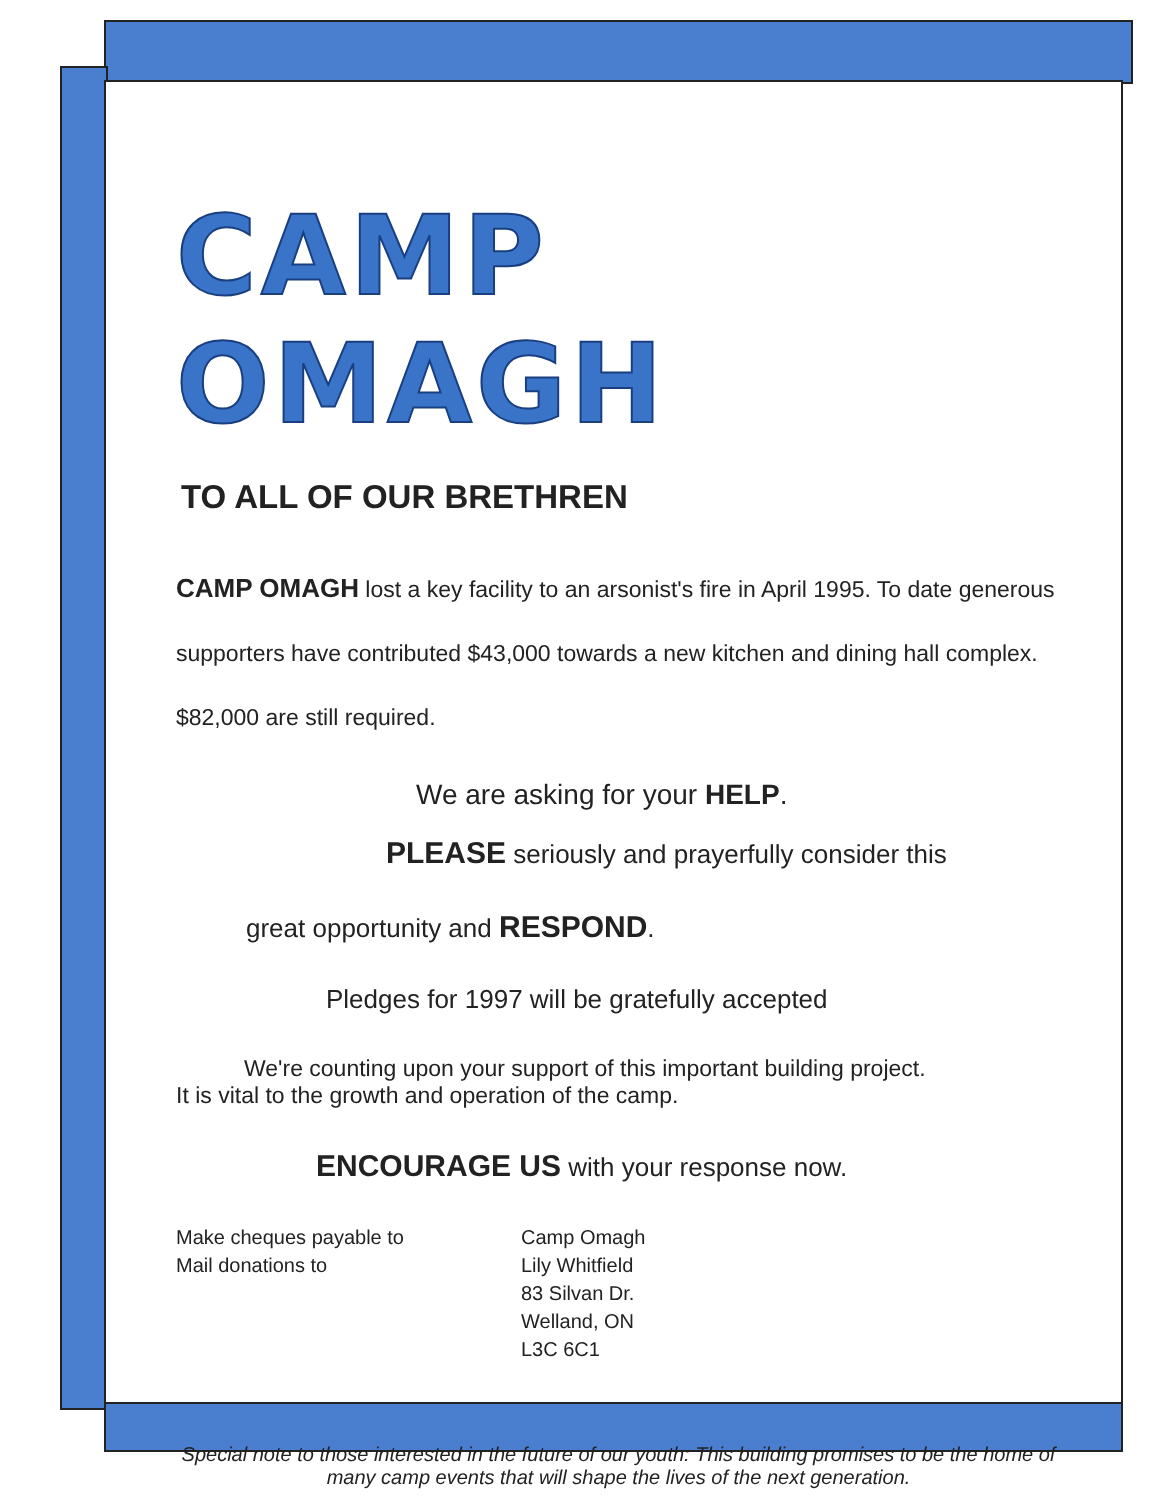CAMP OMAGH
TO ALL OF OUR BRETHREN
CAMP OMAGH lost a key facility to an arsonist's fire in April 1995. To date generous supporters have contributed $43,000 towards a new kitchen and dining hall complex. $82,000 are still required.
We are asking for your HELP.
PLEASE seriously and prayerfully consider this
great opportunity and RESPOND.
Pledges for 1997 will be gratefully accepted
We're counting upon your support of this important building project.
It is vital to the growth and operation of the camp.
ENCOURAGE US with your response now.
Make cheques payable to
Mail donations to
Camp Omagh
Lily Whitfield
83 Silvan Dr.
Welland, ON
L3C 6C1
Special note to those interested in the future of our youth: This building promises to be the home of many camp events that will shape the lives of the next generation.